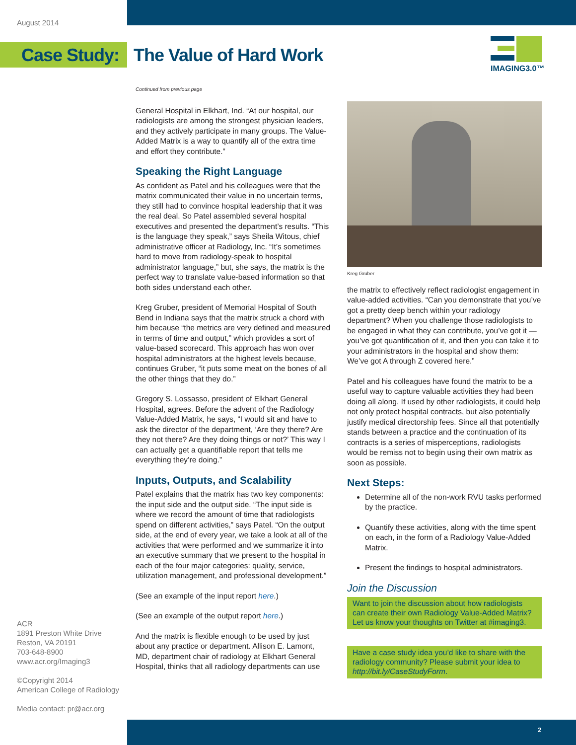August 2014
Case Study: The Value of Hard Work
IMAGING3.0™
Continued from previous page
General Hospital in Elkhart, Ind. “At our hospital, our radiologists are among the strongest physician leaders, and they actively participate in many groups. The Value-Added Matrix is a way to quantify all of the extra time and effort they contribute.”
Speaking the Right Language
As confident as Patel and his colleagues were that the matrix communicated their value in no uncertain terms, they still had to convince hospital leadership that it was the real deal. So Patel assembled several hospital executives and presented the department’s results. “This is the language they speak,” says Sheila Witous, chief administrative officer at Radiology, Inc. “It’s sometimes hard to move from radiology-speak to hospital administrator language,” but, she says, the matrix is the perfect way to translate value-based information so that both sides understand each other.
Kreg Gruber, president of Memorial Hospital of South Bend in Indiana says that the matrix struck a chord with him because “the metrics are very defined and measured in terms of time and output,” which provides a sort of value-based scorecard. This approach has won over hospital administrators at the highest levels because, continues Gruber, “it puts some meat on the bones of all the other things that they do.”
Gregory S. Lossasso, president of Elkhart General Hospital, agrees. Before the advent of the Radiology Value-Added Matrix, he says, “I would sit and have to ask the director of the department, ‘Are they there? Are they not there? Are they doing things or not?’ This way I can actually get a quantifiable report that tells me everything they’re doing.”
Inputs, Outputs, and Scalability
Patel explains that the matrix has two key components: the input side and the output side. “The input side is where we record the amount of time that radiologists spend on different activities,” says Patel. “On the output side, at the end of every year, we take a look at all of the activities that were performed and we summarize it into an executive summary that we present to the hospital in each of the four major categories: quality, service, utilization management, and professional development.”
(See an example of the input report here.)
(See an example of the output report here.)
And the matrix is flexible enough to be used by just about any practice or department. Allison E. Lamont, MD, department chair of radiology at Elkhart General Hospital, thinks that all radiology departments can use
Kreg Gruber
the matrix to effectively reflect radiologist engagement in value-added activities. “Can you demonstrate that you’ve got a pretty deep bench within your radiology department? When you challenge those radiologists to be engaged in what they can contribute, you’ve got it — you’ve got quantification of it, and then you can take it to your administrators in the hospital and show them: We’ve got A through Z covered here.”
Patel and his colleagues have found the matrix to be a useful way to capture valuable activities they had been doing all along. If used by other radiologists, it could help not only protect hospital contracts, but also potentially justify medical directorship fees. Since all that potentially stands between a practice and the continuation of its contracts is a series of misperceptions, radiologists would be remiss not to begin using their own matrix as soon as possible.
Next Steps:
Determine all of the non-work RVU tasks performed by the practice.
Quantify these activities, along with the time spent on each, in the form of a Radiology Value-Added Matrix.
Present the findings to hospital administrators.
Join the Discussion
Want to join the discussion about how radiologists can create their own Radiology Value-Added Matrix? Let us know your thoughts on Twitter at #imaging3.
Have a case study idea you’d like to share with the radiology community? Please submit your idea to http://bit.ly/CaseStudyForm.
ACR
1891 Preston White Drive
Reston, VA 20191
703-648-8900
www.acr.org/Imaging3
©Copyright 2014
American College of Radiology
Media contact: pr@acr.org
2